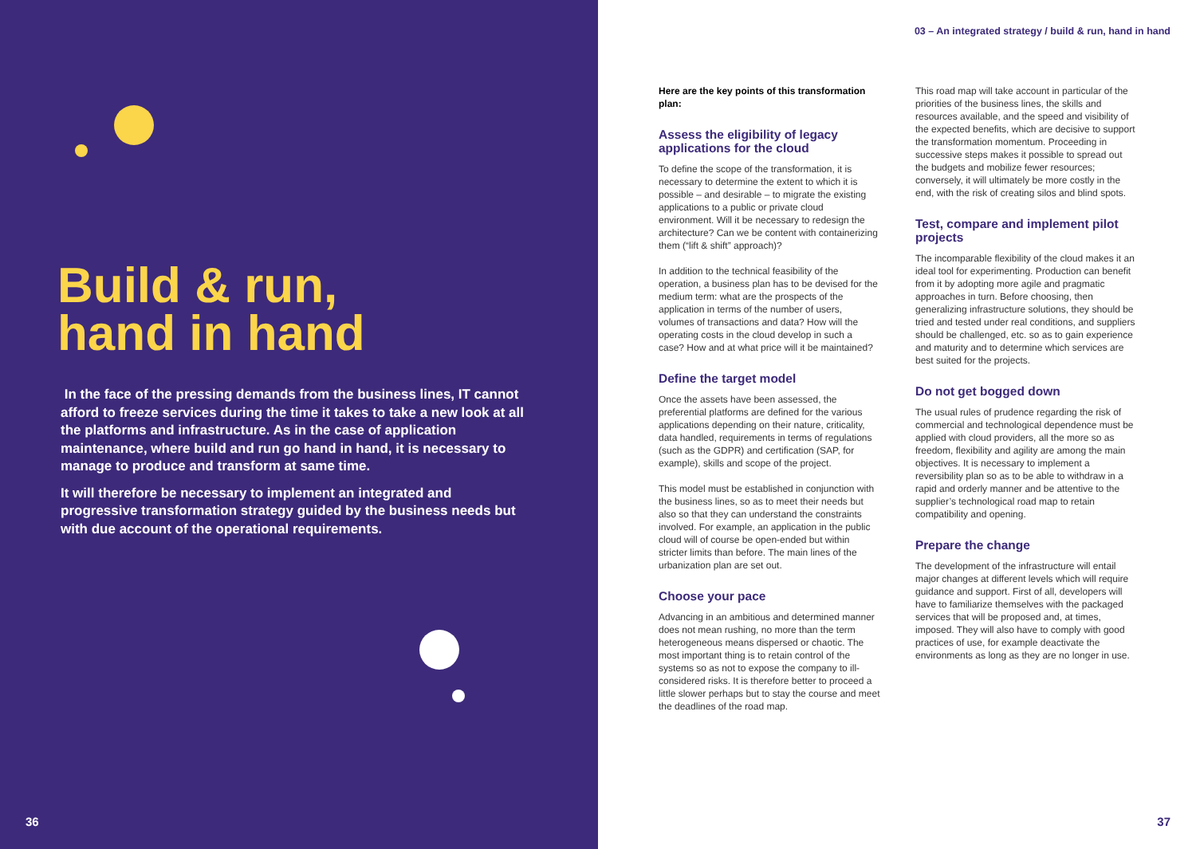Build & run,
hand in hand
In the face of the pressing demands from the business lines, IT cannot afford to freeze services during the time it takes to take a new look at all the platforms and infrastructure. As in the case of application maintenance, where build and run go hand in hand, it is necessary to manage to produce and transform at same time.
It will therefore be necessary to implement an integrated and progressive transformation strategy guided by the business needs but with due account of the operational requirements.
36
03 – An integrated strategy / build & run, hand in hand
Here are the key points of this transformation plan:
Assess the eligibility of legacy applications for the cloud
To define the scope of the transformation, it is necessary to determine the extent to which it is possible – and desirable – to migrate the existing applications to a public or private cloud environment. Will it be necessary to redesign the architecture? Can we be content with containerizing them (“lift & shift” approach)?
In addition to the technical feasibility of the operation, a business plan has to be devised for the medium term: what are the prospects of the application in terms of the number of users, volumes of transactions and data? How will the operating costs in the cloud develop in such a case? How and at what price will it be maintained?
Define the target model
Once the assets have been assessed, the preferential platforms are defined for the various applications depending on their nature, criticality, data handled, requirements in terms of regulations (such as the GDPR) and certification (SAP, for example), skills and scope of the project.
This model must be established in conjunction with the business lines, so as to meet their needs but also so that they can understand the constraints involved. For example, an application in the public cloud will of course be open-ended but within stricter limits than before. The main lines of the urbanization plan are set out.
Choose your pace
Advancing in an ambitious and determined manner does not mean rushing, no more than the term heterogeneous means dispersed or chaotic. The most important thing is to retain control of the systems so as not to expose the company to ill-considered risks. It is therefore better to proceed a little slower perhaps but to stay the course and meet the deadlines of the road map.
This road map will take account in particular of the priorities of the business lines, the skills and resources available, and the speed and visibility of the expected benefits, which are decisive to support the transformation momentum. Proceeding in successive steps makes it possible to spread out the budgets and mobilize fewer resources; conversely, it will ultimately be more costly in the end, with the risk of creating silos and blind spots.
Test, compare and implement pilot projects
The incomparable flexibility of the cloud makes it an ideal tool for experimenting. Production can benefit from it by adopting more agile and pragmatic approaches in turn. Before choosing, then generalizing infrastructure solutions, they should be tried and tested under real conditions, and suppliers should be challenged, etc. so as to gain experience and maturity and to determine which services are best suited for the projects.
Do not get bogged down
The usual rules of prudence regarding the risk of commercial and technological dependence must be applied with cloud providers, all the more so as freedom, flexibility and agility are among the main objectives. It is necessary to implement a reversibility plan so as to be able to withdraw in a rapid and orderly manner and be attentive to the supplier’s technological road map to retain compatibility and opening.
Prepare the change
The development of the infrastructure will entail major changes at different levels which will require guidance and support. First of all, developers will have to familiarize themselves with the packaged services that will be proposed and, at times, imposed. They will also have to comply with good practices of use, for example deactivate the environments as long as they are no longer in use.
37